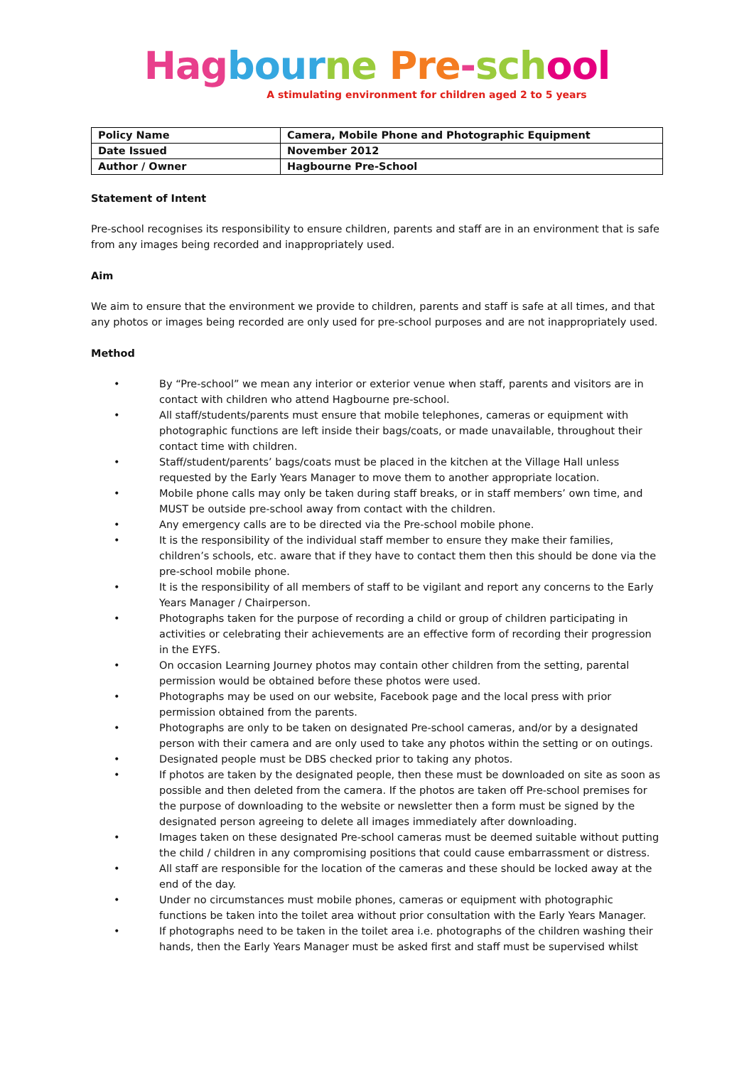Hag bour ne Pre-sch ool
A stimulating environment for children aged 2 to 5 years
| Policy Name | Camera, Mobile Phone and Photographic Equipment |
| Date Issued | November 2012 |
| Author / Owner | Hagbourne Pre-School |
Statement of Intent
Pre-school recognises its responsibility to ensure children, parents and staff are in an environment that is safe from any images being recorded and inappropriately used.
Aim
We aim to ensure that the environment we provide to children, parents and staff is safe at all times, and that any photos or images being recorded are only used for pre-school purposes and are not inappropriately used.
Method
• By “Pre-school” we mean any interior or exterior venue when staff, parents and visitors are in contact with children who attend Hagbourne pre-school.
• All staff/students/parents must ensure that mobile telephones, cameras or equipment with photographic functions are left inside their bags/coats, or made unavailable, throughout their contact time with children.
• Staff/student/parents’ bags/coats must be placed in the kitchen at the Village Hall unless requested by the Early Years Manager to move them to another appropriate location.
• Mobile phone calls may only be taken during staff breaks, or in staff members’ own time, and MUST be outside pre-school away from contact with the children.
• Any emergency calls are to be directed via the Pre-school mobile phone.
• It is the responsibility of the individual staff member to ensure they make their families, children’s schools, etc. aware that if they have to contact them then this should be done via the pre-school mobile phone.
• It is the responsibility of all members of staff to be vigilant and report any concerns to the Early Years Manager / Chairperson.
• Photographs taken for the purpose of recording a child or group of children participating in activities or celebrating their achievements are an effective form of recording their progression in the EYFS.
• On occasion Learning Journey photos may contain other children from the setting, parental permission would be obtained before these photos were used.
• Photographs may be used on our website, Facebook page and the local press with prior permission obtained from the parents.
• Photographs are only to be taken on designated Pre-school cameras, and/or by a designated person with their camera and are only used to take any photos within the setting or on outings.
• Designated people must be DBS checked prior to taking any photos.
• If photos are taken by the designated people, then these must be downloaded on site as soon as possible and then deleted from the camera. If the photos are taken off Pre-school premises for the purpose of downloading to the website or newsletter then a form must be signed by the designated person agreeing to delete all images immediately after downloading.
• Images taken on these designated Pre-school cameras must be deemed suitable without putting the child / children in any compromising positions that could cause embarrassment or distress.
• All staff are responsible for the location of the cameras and these should be locked away at the end of the day.
• Under no circumstances must mobile phones, cameras or equipment with photographic functions be taken into the toilet area without prior consultation with the Early Years Manager.
• If photographs need to be taken in the toilet area i.e. photographs of the children washing their hands, then the Early Years Manager must be asked first and staff must be supervised whilst